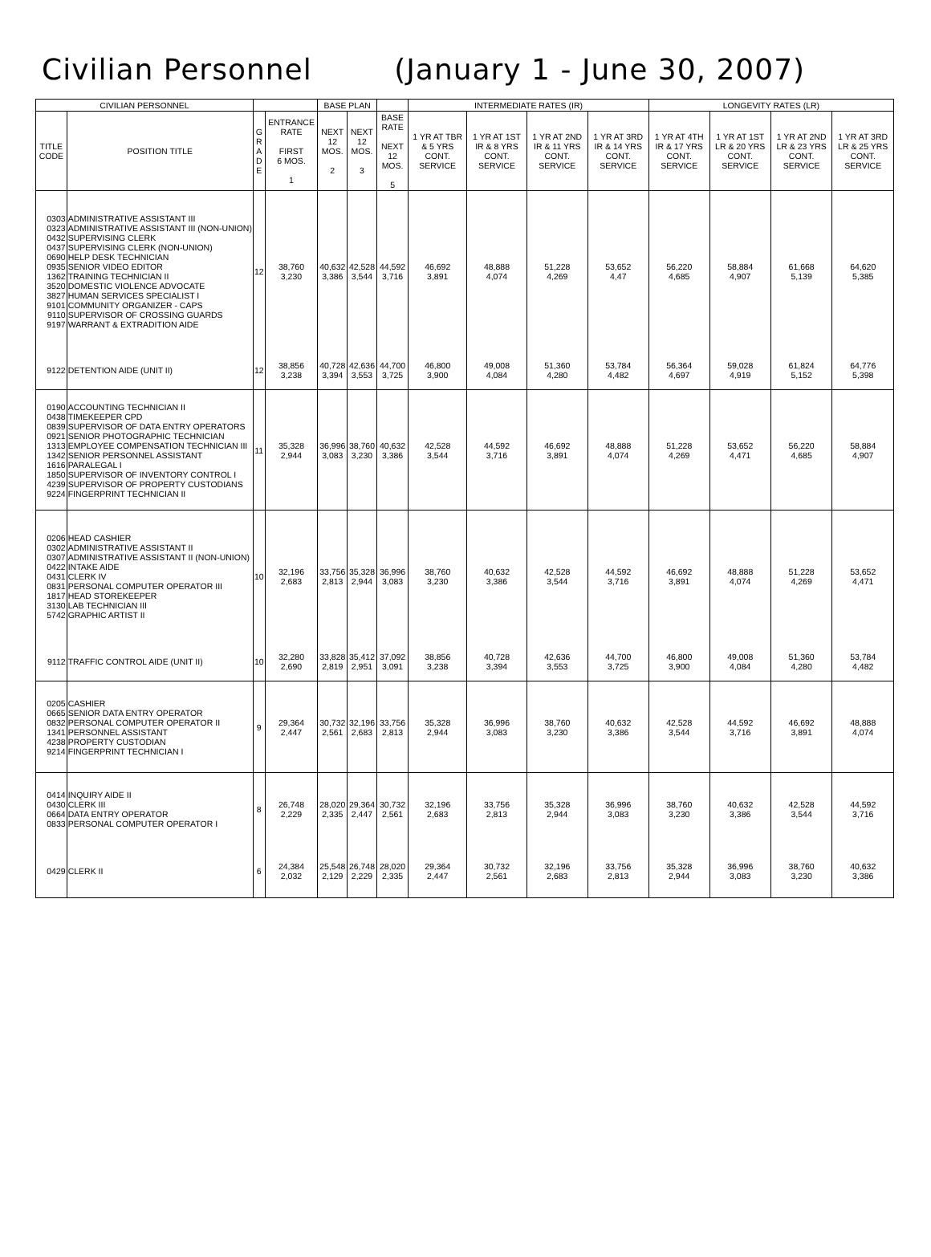Civilian Personnel (January 1 - June 30, 2007)
| CIVILIAN PERSONNEL | | | | BASE PLAN | | | INTERMEDIATE RATES (IR) | | | | LONGEVITY RATES (LR) | | | |
| --- | --- | --- | --- | --- | --- | --- | --- | --- | --- | --- | --- | --- | --- | --- |
| TITLE CODE | POSITION TITLE | G R A D E | ENTRANCE RATE FIRST 6 MOS. 1 | NEXT 12 MOS. 2 | NEXT 12 MOS. 3 | BASE RATE NEXT 12 MOS. 5 | 1 YR AT TBR & 5 YRS CONT. SERVICE | 1 YR AT 1ST IR & 8 YRS CONT. SERVICE | 1 YR AT 2ND IR & 11 YRS CONT. SERVICE | 1 YR AT 3RD IR & 14 YRS CONT. SERVICE | 1 YR AT 4TH IR & 17 YRS CONT. SERVICE | 1 YR AT 1ST LR & 20 YRS CONT. SERVICE | 1 YR AT 2ND LR & 23 YRS CONT. SERVICE | 1 YR AT 3RD LR & 25 YRS CONT. SERVICE |
| 0303 0323 0432 0437 0690 0935 1362 3520 3827 9101 9110 9197 | ADMINISTRATIVE ASSISTANT III ADMINISTRATIVE ASSISTANT III (NON-UNION) SUPERVISING CLERK SUPERVISING CLERK (NON-UNION) HELP DESK TECHNICIAN SENIOR VIDEO EDITOR TRAINING TECHNICIAN II DOMESTIC VIOLENCE ADVOCATE HUMAN SERVICES SPECIALIST I COMMUNITY ORGANIZER - CAPS SUPERVISOR OF CROSSING GUARDS WARRANT & EXTRADITION AIDE | 12 | 38,760 3,230 | 40,632 3,386 | 42,528 3,544 | 44,592 3,716 | 46,692 3,891 | 48,888 4,074 | 51,228 4,269 | 53,652 4,47 | 56,220 4,685 | 58,884 4,907 | 61,668 5,139 | 64,620 5,385 |
| 9122 | DETENTION AIDE (UNIT II) | 12 | 38,856 3,238 | 40,728 3,394 | 42,636 3,553 | 44,700 3,725 | 46,800 3,900 | 49,008 4,084 | 51,360 4,280 | 53,784 4,482 | 56,364 4,697 | 59,028 4,919 | 61,824 5,152 | 64,776 5,398 |
| 0190 0438 0839 0921 1313 1342 1616 1850 4239 9224 | ACCOUNTING TECHNICIAN II TIMEKEEPER CPD SUPERVISOR OF DATA ENTRY OPERATORS SENIOR PHOTOGRAPHIC TECHNICIAN EMPLOYEE COMPENSATION TECHNICIAN III SENIOR PERSONNEL ASSISTANT PARALEGAL I SUPERVISOR OF INVENTORY CONTROL I SUPERVISOR OF PROPERTY CUSTODIANS FINGERPRINT TECHNICIAN II | 11 | 35,328 2,944 | 36,996 3,083 | 38,760 3,230 | 40,632 3,386 | 42,528 3,544 | 44,592 3,716 | 46,692 3,891 | 48,888 4,074 | 51,228 4,269 | 53,652 4,471 | 56,220 4,685 | 58,884 4,907 |
| 0206 0302 0307 0422 0431 0831 1817 3130 5742 | HEAD CASHIER ADMINISTRATIVE ASSISTANT II ADMINISTRATIVE ASSISTANT II (NON-UNION) INTAKE AIDE CLERK IV PERSONAL COMPUTER OPERATOR III HEAD STOREKEEPER LAB TECHNICIAN III GRAPHIC ARTIST II | 10 | 32,196 2,683 | 33,756 2,813 | 35,328 2,944 | 36,996 3,083 | 38,760 3,230 | 40,632 3,386 | 42,528 3,544 | 44,592 3,716 | 46,692 3,891 | 48,888 4,074 | 51,228 4,269 | 53,652 4,471 |
| 9112 | TRAFFIC CONTROL AIDE (UNIT II) | 10 | 32,280 2,690 | 33,828 2,819 | 35,412 2,951 | 37,092 3,091 | 38,856 3,238 | 40,728 3,394 | 42,636 3,553 | 44,700 3,725 | 46,800 3,900 | 49,008 4,084 | 51,360 4,280 | 53,784 4,482 |
| 0205 0665 0832 1341 4238 9214 | CASHIER SENIOR DATA ENTRY OPERATOR PERSONAL COMPUTER OPERATOR II PERSONNEL ASSISTANT PROPERTY CUSTODIAN FINGERPRINT TECHNICIAN I | 9 | 29,364 2,447 | 30,732 2,561 | 32,196 2,683 | 33,756 2,813 | 35,328 2,944 | 36,996 3,083 | 38,760 3,230 | 40,632 3,386 | 42,528 3,544 | 44,592 3,716 | 46,692 3,891 | 48,888 4,074 |
| 0414 0430 0664 0833 | INQUIRY AIDE II CLERK III DATA ENTRY OPERATOR PERSONAL COMPUTER OPERATOR I | 8 | 26,748 2,229 | 28,020 2,335 | 29,364 2,447 | 30,732 2,561 | 32,196 2,683 | 33,756 2,813 | 35,328 2,944 | 36,996 3,083 | 38,760 3,230 | 40,632 3,386 | 42,528 3,544 | 44,592 3,716 |
| 0429 | CLERK II | 6 | 24,384 2,032 | 25,548 2,129 | 26,748 2,229 | 28,020 2,335 | 29,364 2,447 | 30,732 2,561 | 32,196 2,683 | 33,756 2,813 | 35,328 2,944 | 36,996 3,083 | 38,760 3,230 | 40,632 3,386 |